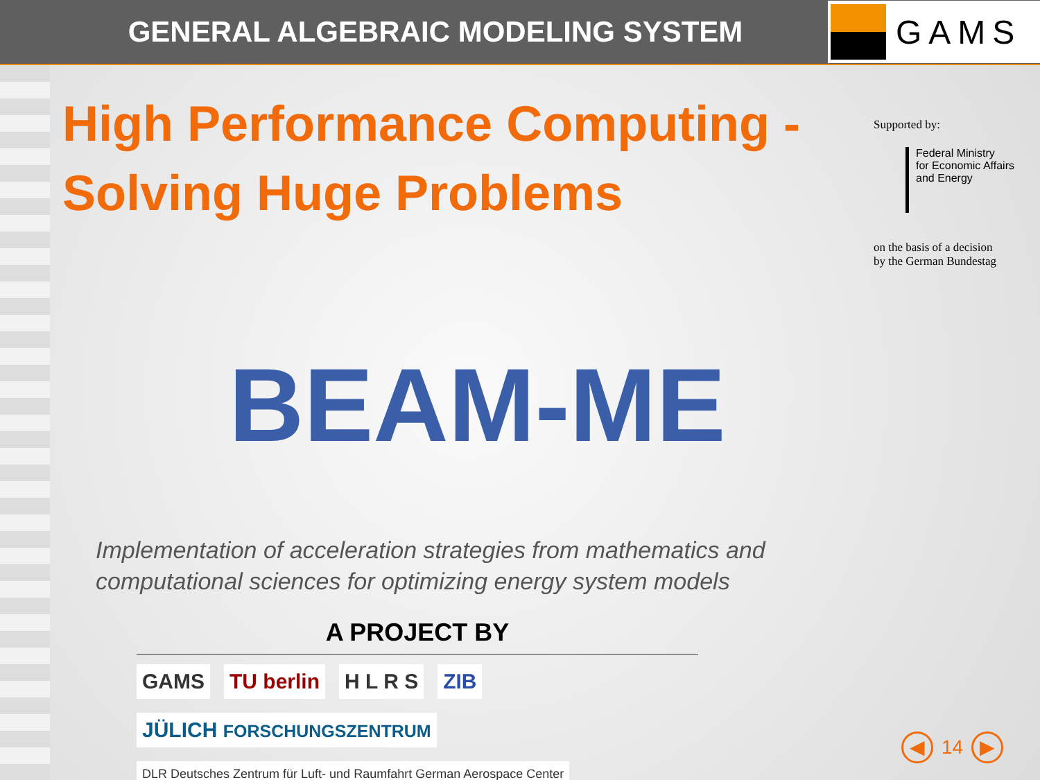GENERAL ALGEBRAIC MODELING SYSTEM
GAMS
High Performance Computing -
Solving Huge Problems
BEAM-ME
Implementation of acceleration strategies from mathematics and computational sciences for optimizing energy system models
A PROJECT BY
GAMS
TU berlin
H L R S
ZIB
JÜLICH FORSCHUNGSZENTRUM
DLR Deutsches Zentrum für Luft- und Raumfahrt German Aerospace Center
Supported by:
Federal Ministry
for Economic Affairs
and Energy
on the basis of a decision
by the German Bundestag
◀ 14 ▶